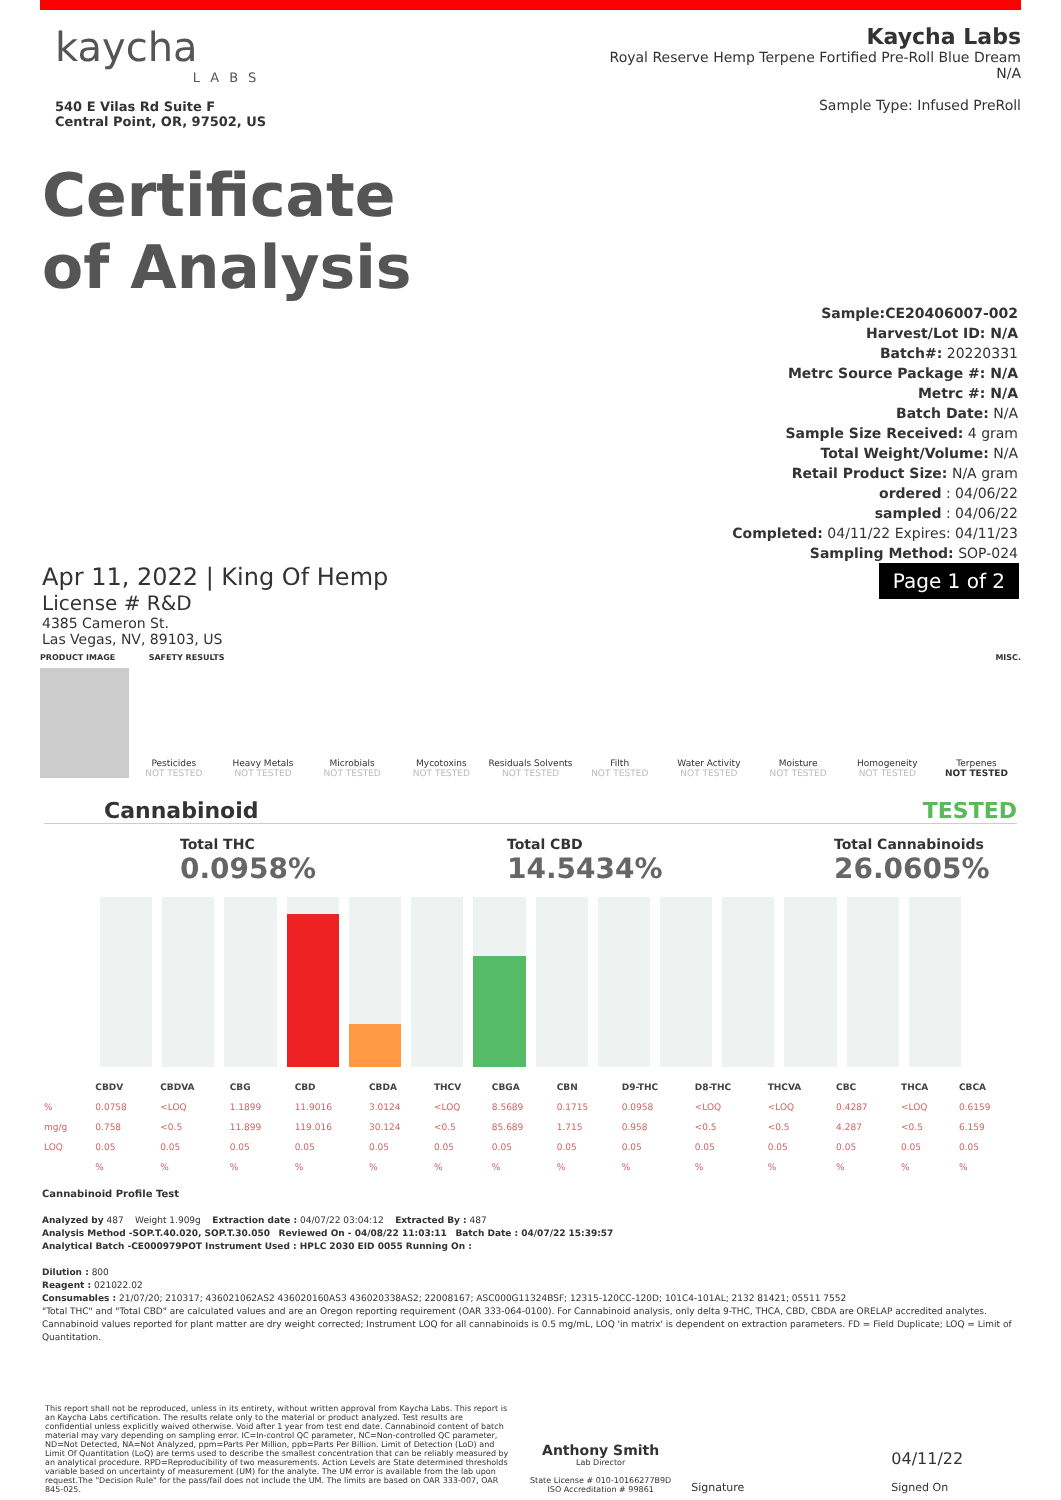kaycha
LABS
540 E Vilas Rd Suite F
Central Point, OR, 97502, US
Kaycha Labs
Royal Reserve Hemp Terpene Fortified Pre-Roll Blue Dream
N/A
Sample Type: Infused PreRoll
Certificate
of Analysis
Sample:CE20406007-002
Harvest/Lot ID: N/A
Batch#: 20220331
Metrc Source Package #: N/A
Metrc #: N/A
Batch Date: N/A
Sample Size Received: 4 gram
Total Weight/Volume: N/A
Retail Product Size: N/A gram
ordered : 04/06/22
sampled : 04/06/22
Completed: 04/11/22 Expires: 04/11/23
Sampling Method: SOP-024
Page 1 of 2
Apr 11, 2022 | King Of Hemp
License # R&D
4385 Cameron St.
Las Vegas, NV, 89103, US
PRODUCT IMAGE SAFETY RESULTS MISC.
Pesticides
NOT TESTED
Heavy Metals
NOT TESTED
Microbials
NOT TESTED
Mycotoxins
NOT TESTED
Residuals Solvents
NOT TESTED
Filth
NOT TESTED
Water Activity
NOT TESTED
Moisture
NOT TESTED
Homogeneity
NOT TESTED
Terpenes
NOT TESTED
Cannabinoid TESTED
Total THC
0.0958%
Total CBD
14.5434%
Total Cannabinoids
26.0605%
| | CBDV | CBDVA | CBG | CBD | CBDA | THCV | CBGA | CBN | D9-THC | D8-THC | THCVA | CBC | THCA | CBCA |
| --- | --- | --- | --- | --- | --- | --- | --- | --- | --- | --- | --- | --- | --- | --- |
| % | 0.0758 | <LOQ | 1.1899 | 11.9016 | 3.0124 | <LOQ | 8.5689 | 0.1715 | 0.0958 | <LOQ | <LOQ | 0.4287 | <LOQ | 0.6159 |
| mg/g | 0.758 | <0.5 | 11.899 | 119.016 | 30.124 | <0.5 | 85.689 | 1.715 | 0.958 | <0.5 | <0.5 | 4.287 | <0.5 | 6.159 |
| LOQ | 0.05 | 0.05 | 0.05 | 0.05 | 0.05 | 0.05 | 0.05 | 0.05 | 0.05 | 0.05 | 0.05 | 0.05 | 0.05 | 0.05 |
| | % | % | % | % | % | % | % | % | % | % | % | % | % | % |
Cannabinoid Profile Test
Analyzed by 487 Weight 1.909g Extraction date : 04/07/22 03:04:12 Extracted By : 487
Analysis Method -SOP.T.40.020, SOP.T.30.050 Reviewed On - 04/08/22 11:03:11 Batch Date : 04/07/22 15:39:57
Analytical Batch -CE000979POT Instrument Used : HPLC 2030 EID 0055 Running On :
Dilution : 800
Reagent : 021022.02
Consumables : 21/07/20; 210317; 436021062AS2 436020160AS3 436020338AS2; 22008167; ASC000G11324BSF; 12315-120CC-120D; 101C4-101AL; 2132 81421; 05511 7552
"Total THC" and "Total CBD" are calculated values and are an Oregon reporting requirement (OAR 333-064-0100). For Cannabinoid analysis, only delta 9-THC, THCA, CBD, CBDA are ORELAP accredited analytes. Cannabinoid values reported for plant matter are dry weight corrected; Instrument LOQ for all cannabinoids is 0.5 mg/mL, LOQ 'in matrix' is dependent on extraction parameters. FD = Field Duplicate; LOQ = Limit of Quantitation.
This report shall not be reproduced, unless in its entirety, without written approval from Kaycha Labs. This report is an Kaycha Labs certification. The results relate only to the material or product analyzed. Test results are confidential unless explicitly waived otherwise. Void after 1 year from test end date. Cannabinoid content of batch material may vary depending on sampling error. IC=In-control QC parameter, NC=Non-controlled QC parameter, ND=Not Detected, NA=Not Analyzed, ppm=Parts Per Million, ppb=Parts Per Billion. Limit of Detection (LoD) and Limit Of Quantitation (LoQ) are terms used to describe the smallest concentration that can be reliably measured by an analytical procedure. RPD=Reproducibility of two measurements. Action Levels are State determined thresholds variable based on uncertainty of measurement (UM) for the analyte. The UM error is available from the lab upon request.The "Decision Rule" for the pass/fail does not include the UM. The limits are based on OAR 333-007, OAR 845-025.
Anthony Smith
Lab Director
State License # 010-10166277B9D
ISO Accreditation # 99861
Signature
04/11/22
Signed On